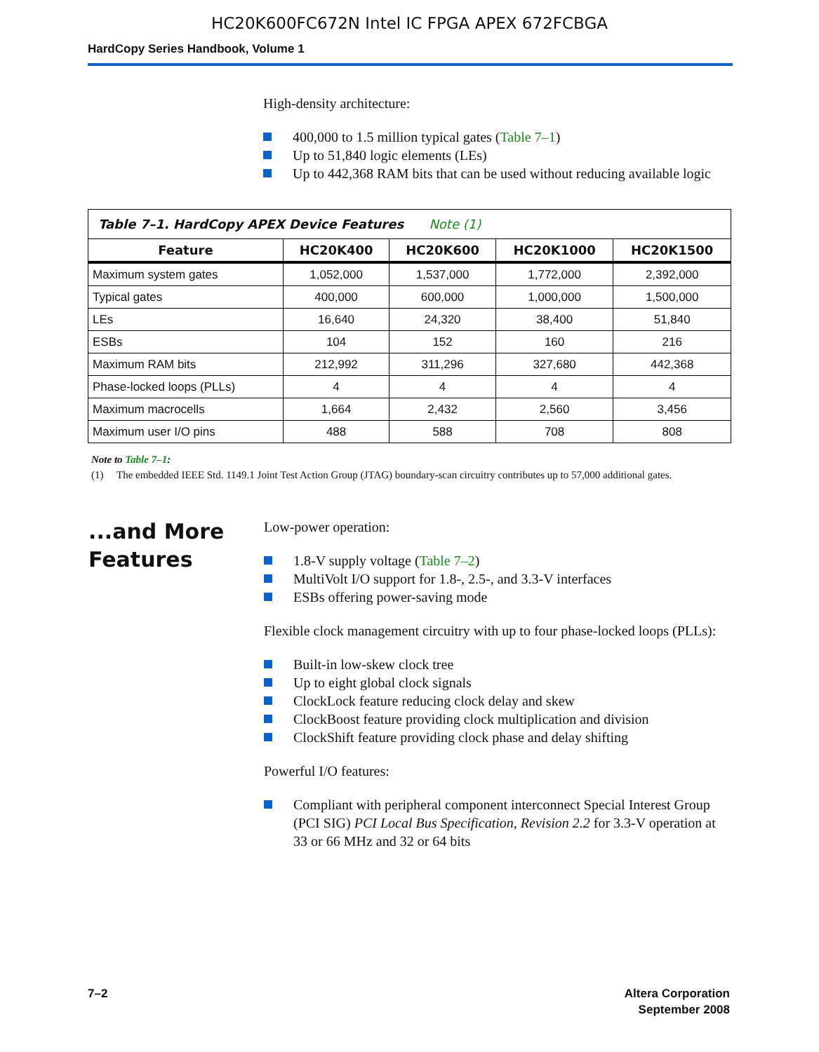HC20K600FC672N Intel IC FPGA APEX 672FCBGA
HardCopy Series Handbook, Volume 1
High-density architecture:
400,000 to 1.5 million typical gates (Table 7–1)
Up to 51,840 logic elements (LEs)
Up to 442,368 RAM bits that can be used without reducing available logic
Table 7–1. HardCopy APEX Device Features Note (1)
| Feature | HC20K400 | HC20K600 | HC20K1000 | HC20K1500 |
| --- | --- | --- | --- | --- |
| Maximum system gates | 1,052,000 | 1,537,000 | 1,772,000 | 2,392,000 |
| Typical gates | 400,000 | 600,000 | 1,000,000 | 1,500,000 |
| LEs | 16,640 | 24,320 | 38,400 | 51,840 |
| ESBs | 104 | 152 | 160 | 216 |
| Maximum RAM bits | 212,992 | 311,296 | 327,680 | 442,368 |
| Phase-locked loops (PLLs) | 4 | 4 | 4 | 4 |
| Maximum macrocells | 1,664 | 2,432 | 2,560 | 3,456 |
| Maximum user I/O pins | 488 | 588 | 708 | 808 |
Note to Table 7–1:
(1) The embedded IEEE Std. 1149.1 Joint Test Action Group (JTAG) boundary-scan circuitry contributes up to 57,000 additional gates.
...and More Features
Low-power operation:
1.8-V supply voltage (Table 7–2)
MultiVolt I/O support for 1.8-, 2.5-, and 3.3-V interfaces
ESBs offering power-saving mode
Flexible clock management circuitry with up to four phase-locked loops (PLLs):
Built-in low-skew clock tree
Up to eight global clock signals
ClockLock feature reducing clock delay and skew
ClockBoost feature providing clock multiplication and division
ClockShift feature providing clock phase and delay shifting
Powerful I/O features:
Compliant with peripheral component interconnect Special Interest Group (PCI SIG) PCI Local Bus Specification, Revision 2.2 for 3.3-V operation at 33 or 66 MHz and 32 or 64 bits
7–2 Altera Corporation
September 2008